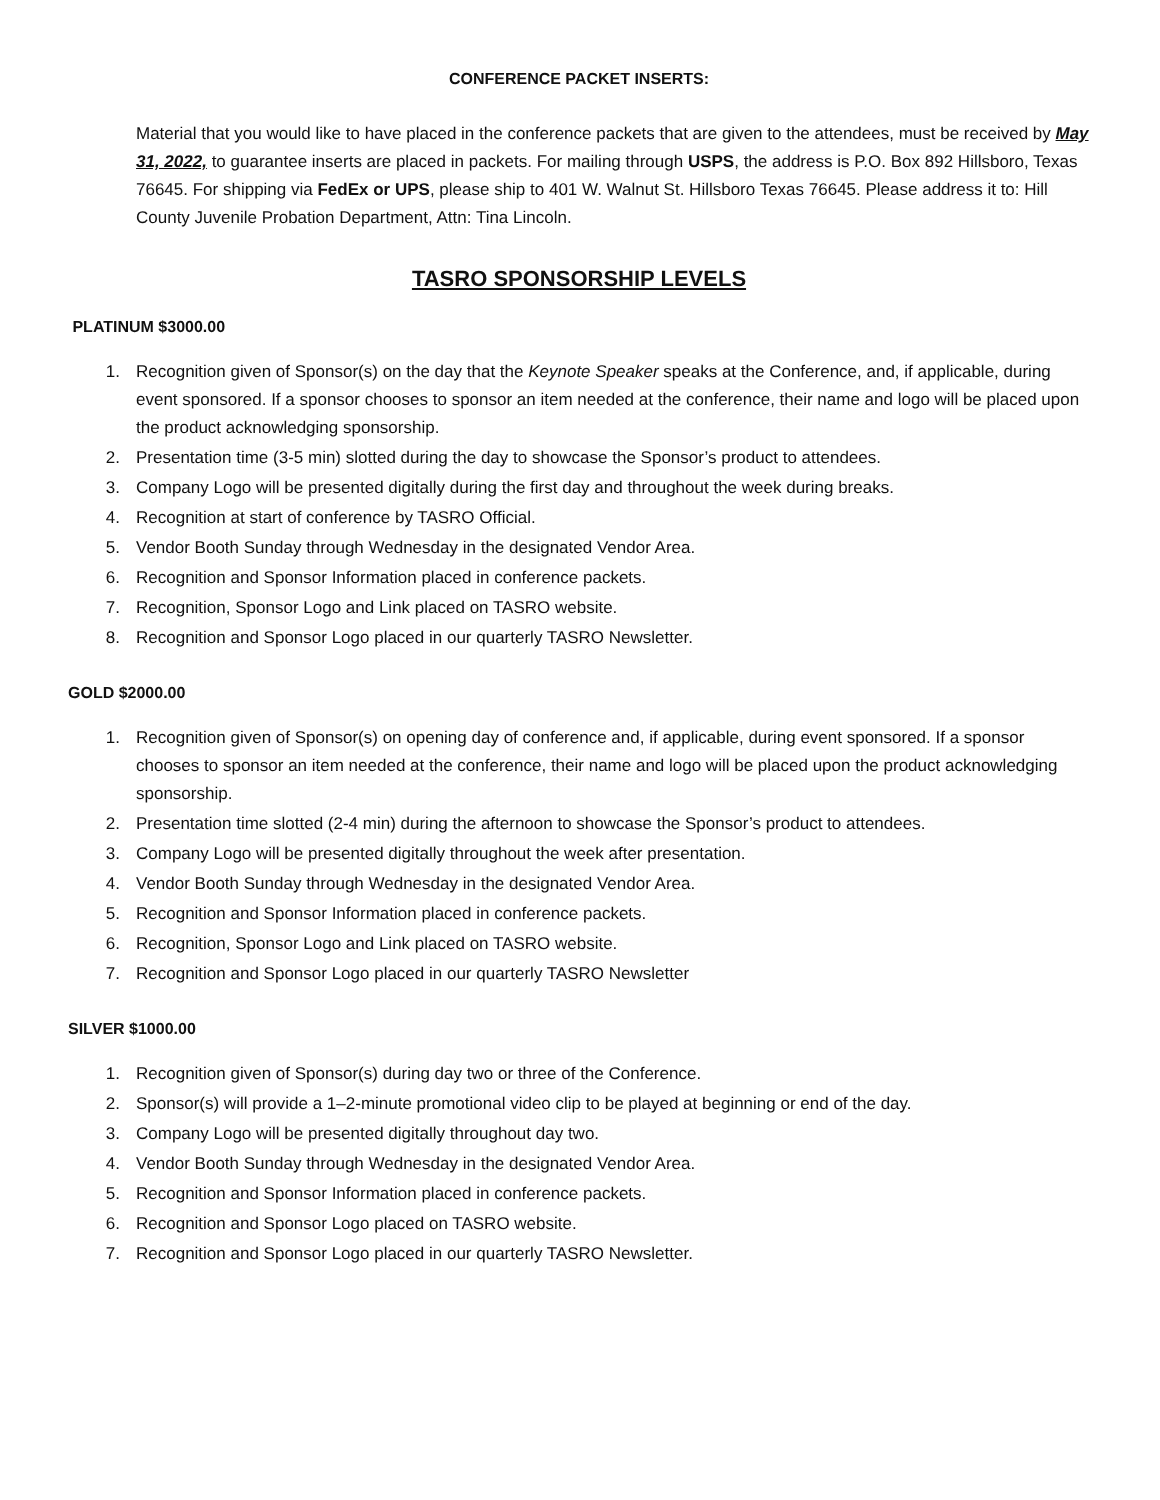CONFERENCE PACKET INSERTS:
Material that you would like to have placed in the conference packets that are given to the attendees, must be received by May 31, 2022, to guarantee inserts are placed in packets. For mailing through USPS, the address is P.O. Box 892 Hillsboro, Texas 76645. For shipping via FedEx or UPS, please ship to 401 W. Walnut St. Hillsboro Texas 76645. Please address it to: Hill County Juvenile Probation Department, Attn: Tina Lincoln.
TASRO SPONSORSHIP LEVELS
PLATINUM $3000.00
1. Recognition given of Sponsor(s) on the day that the Keynote Speaker speaks at the Conference, and, if applicable, during event sponsored. If a sponsor chooses to sponsor an item needed at the conference, their name and logo will be placed upon the product acknowledging sponsorship.
2. Presentation time (3-5 min) slotted during the day to showcase the Sponsor’s product to attendees.
3. Company Logo will be presented digitally during the first day and throughout the week during breaks.
4. Recognition at start of conference by TASRO Official.
5. Vendor Booth Sunday through Wednesday in the designated Vendor Area.
6. Recognition and Sponsor Information placed in conference packets.
7. Recognition, Sponsor Logo and Link placed on TASRO website.
8. Recognition and Sponsor Logo placed in our quarterly TASRO Newsletter.
GOLD $2000.00
1. Recognition given of Sponsor(s) on opening day of conference and, if applicable, during event sponsored. If a sponsor chooses to sponsor an item needed at the conference, their name and logo will be placed upon the product acknowledging sponsorship.
2. Presentation time slotted (2-4 min) during the afternoon to showcase the Sponsor’s product to attendees.
3. Company Logo will be presented digitally throughout the week after presentation.
4. Vendor Booth Sunday through Wednesday in the designated Vendor Area.
5. Recognition and Sponsor Information placed in conference packets.
6. Recognition, Sponsor Logo and Link placed on TASRO website.
7. Recognition and Sponsor Logo placed in our quarterly TASRO Newsletter
SILVER $1000.00
1. Recognition given of Sponsor(s) during day two or three of the Conference.
2. Sponsor(s) will provide a 1–2-minute promotional video clip to be played at beginning or end of the day.
3. Company Logo will be presented digitally throughout day two.
4. Vendor Booth Sunday through Wednesday in the designated Vendor Area.
5. Recognition and Sponsor Information placed in conference packets.
6. Recognition and Sponsor Logo placed on TASRO website.
7. Recognition and Sponsor Logo placed in our quarterly TASRO Newsletter.